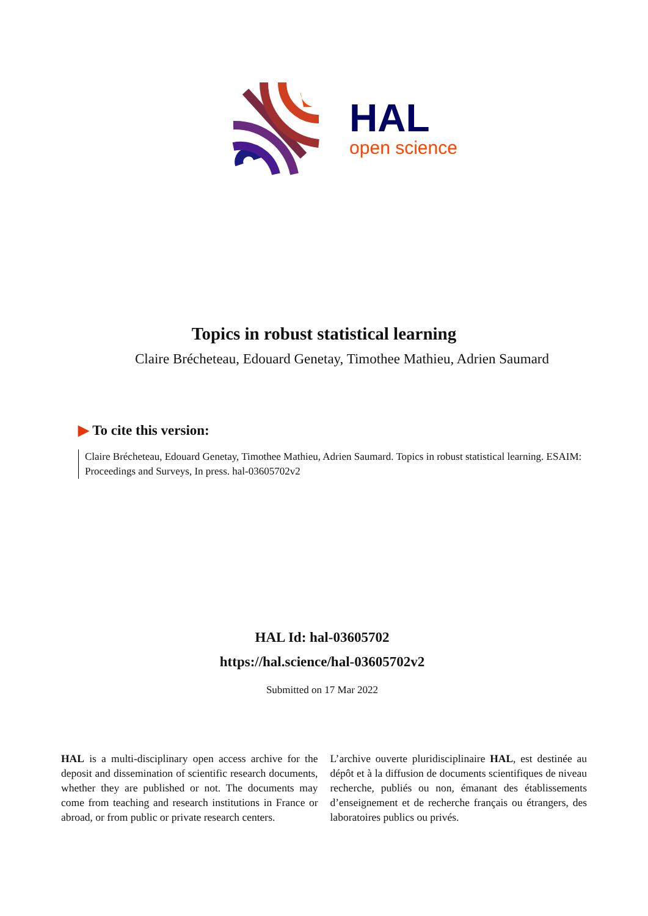HAL
open science
Topics in robust statistical learning
Claire Brécheteau, Edouard Genetay, Timothee Mathieu, Adrien Saumard
▶ To cite this version:
Claire Brécheteau, Edouard Genetay, Timothee Mathieu, Adrien Saumard. Topics in robust statistical learning. ESAIM: Proceedings and Surveys, In press. hal-03605702v2
HAL Id: hal-03605702
https://hal.science/hal-03605702v2
Submitted on 17 Mar 2022
HAL is a multi-disciplinary open access archive for the deposit and dissemination of scientific research documents, whether they are published or not. The documents may come from teaching and research institutions in France or abroad, or from public or private research centers.
L’archive ouverte pluridisciplinaire HAL, est destinée au dépôt et à la diffusion de documents scientifiques de niveau recherche, publiés ou non, émanant des établissements d’enseignement et de recherche français ou étrangers, des laboratoires publics ou privés.